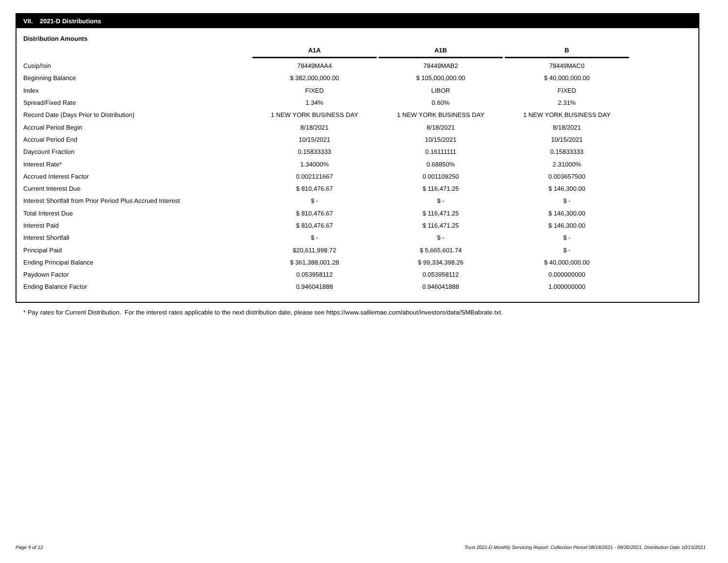VII. 2021-D Distributions
Distribution Amounts
| | A1A | A1B | B |
| Cusip/Isin | 78449MAA4 | 78449MAB2 | 78449MAC0 |
| Beginning Balance | $ 382,000,000.00 | $ 105,000,000.00 | $ 40,000,000.00 |
| Index | FIXED | LIBOR | FIXED |
| Spread/Fixed Rate | 1.34% | 0.60% | 2.31% |
| Record Date (Days Prior to Distribution) | 1 NEW YORK BUSINESS DAY | 1 NEW YORK BUSINESS DAY | 1 NEW YORK BUSINESS DAY |
| Accrual Period Begin | 8/18/2021 | 8/18/2021 | 8/18/2021 |
| Accrual Period End | 10/15/2021 | 10/15/2021 | 10/15/2021 |
| Daycount Fraction | 0.15833333 | 0.16111111 | 0.15833333 |
| Interest Rate* | 1.34000% | 0.68850% | 2.31000% |
| Accrued Interest Factor | 0.002121667 | 0.001109250 | 0.003657500 |
| Current Interest Due | $ 810,476.67 | $ 116,471.25 | $ 146,300.00 |
| Interest Shortfall from Prior Period Plus Accrued Interest | $ - | $ - | $ - |
| Total Interest Due | $ 810,476.67 | $ 116,471.25 | $ 146,300.00 |
| Interest Paid | $ 810,476.67 | $ 116,471.25 | $ 146,300.00 |
| Interest Shortfall | $ - | $ - | $ - |
| Principal Paid | $20,611,998.72 | $ 5,665,601.74 | $ - |
| Ending Principal Balance | $ 361,388,001.28 | $ 99,334,398.26 | $ 40,000,000.00 |
| Paydown Factor | 0.053958112 | 0.053958112 | 0.000000000 |
| Ending Balance Factor | 0.946041888 | 0.946041888 | 1.000000000 |
* Pay rates for Current Distribution. For the interest rates applicable to the next distribution date, please see https://www.salliemae.com/about/investors/data/SMBabrate.txt.
Page 9 of 12
Trust 2021-D Monthly Servicing Report: Collection Period 08/18/2021 - 09/30/2021, Distribution Date 10/15/2021